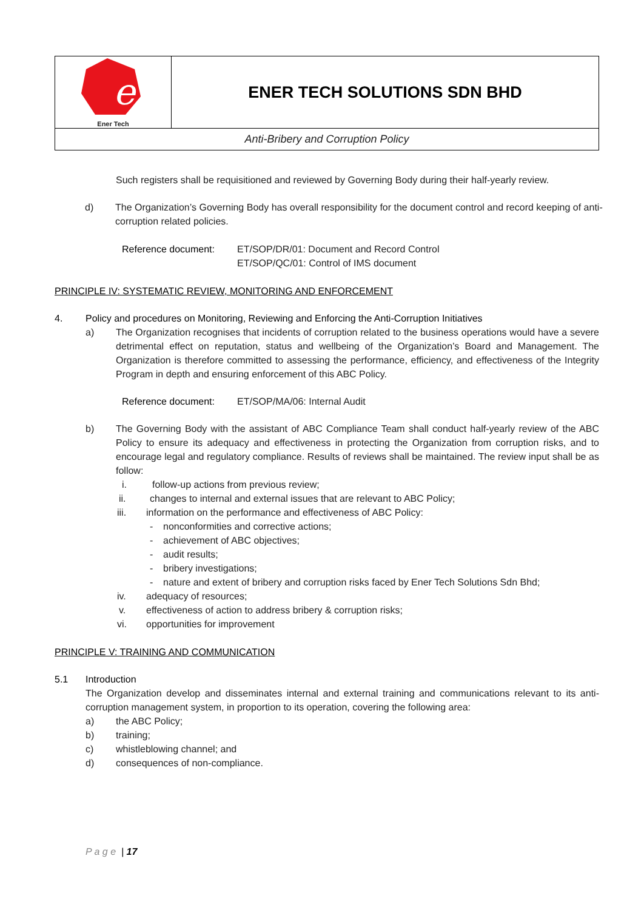| e Ener Tech | ENER TECH SOLUTIONS SDN BHD |
| Anti-Bribery and Corruption Policy | |
Such registers shall be requisitioned and reviewed by Governing Body during their half-yearly review.
d) The Organization’s Governing Body has overall responsibility for the document control and record keeping of anti-corruption related policies.
Reference document: ET/SOP/DR/01: Document and Record Control
ET/SOP/QC/01: Control of IMS document
PRINCIPLE IV: SYSTEMATIC REVIEW, MONITORING AND ENFORCEMENT
4. Policy and procedures on Monitoring, Reviewing and Enforcing the Anti-Corruption Initiatives
a) The Organization recognises that incidents of corruption related to the business operations would have a severe detrimental effect on reputation, status and wellbeing of the Organization’s Board and Management. The Organization is therefore committed to assessing the performance, efficiency, and effectiveness of the Integrity Program in depth and ensuring enforcement of this ABC Policy.
Reference document: ET/SOP/MA/06: Internal Audit
b) The Governing Body with the assistant of ABC Compliance Team shall conduct half-yearly review of the ABC Policy to ensure its adequacy and effectiveness in protecting the Organization from corruption risks, and to encourage legal and regulatory compliance. Results of reviews shall be maintained. The review input shall be as follow:
i. follow-up actions from previous review;
ii. changes to internal and external issues that are relevant to ABC Policy;
iii. information on the performance and effectiveness of ABC Policy:
- nonconformities and corrective actions;
- achievement of ABC objectives;
- audit results;
- bribery investigations;
- nature and extent of bribery and corruption risks faced by Ener Tech Solutions Sdn Bhd;
iv. adequacy of resources;
v. effectiveness of action to address bribery & corruption risks;
vi. opportunities for improvement
PRINCIPLE V: TRAINING AND COMMUNICATION
5.1 Introduction
The Organization develop and disseminates internal and external training and communications relevant to its anti-corruption management system, in proportion to its operation, covering the following area:
a) the ABC Policy;
b) training;
c) whistleblowing channel; and
d) consequences of non-compliance.
P a g e | 17